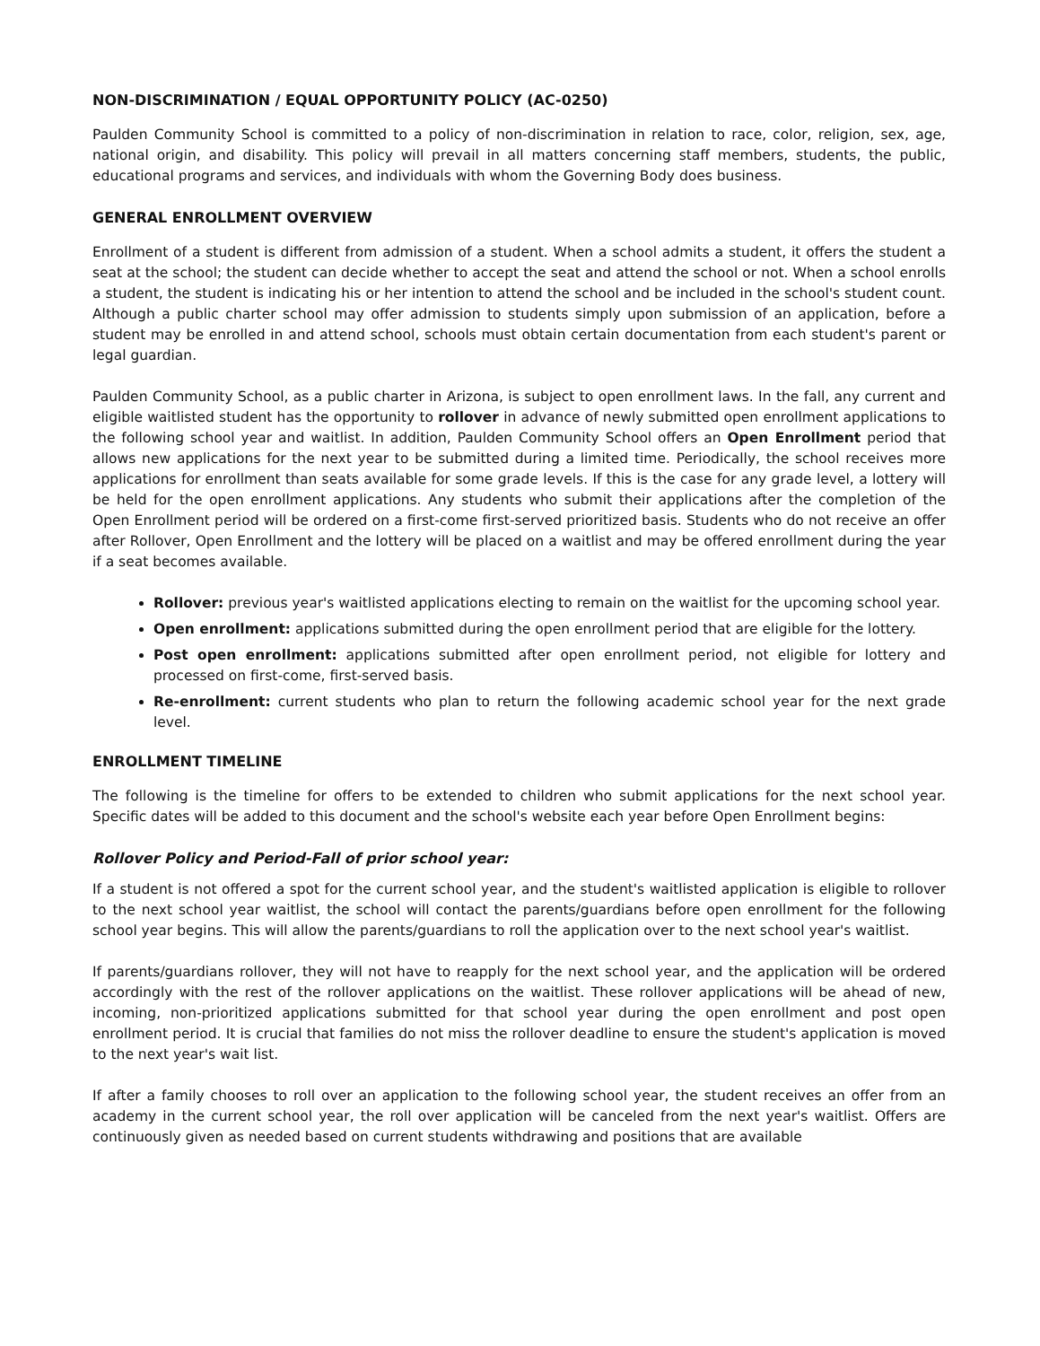NON-DISCRIMINATION / EQUAL OPPORTUNITY POLICY (AC-0250)
Paulden Community School is committed to a policy of non-discrimination in relation to race, color, religion, sex, age, national origin, and disability. This policy will prevail in all matters concerning staff members, students, the public, educational programs and services, and individuals with whom the Governing Body does business.
GENERAL ENROLLMENT OVERVIEW
Enrollment of a student is different from admission of a student. When a school admits a student, it offers the student a seat at the school; the student can decide whether to accept the seat and attend the school or not. When a school enrolls a student, the student is indicating his or her intention to attend the school and be included in the school's student count. Although a public charter school may offer admission to students simply upon submission of an application, before a student may be enrolled in and attend school, schools must obtain certain documentation from each student's parent or legal guardian.
Paulden Community School, as a public charter in Arizona, is subject to open enrollment laws. In the fall, any current and eligible waitlisted student has the opportunity to rollover in advance of newly submitted open enrollment applications to the following school year and waitlist. In addition, Paulden Community School offers an Open Enrollment period that allows new applications for the next year to be submitted during a limited time. Periodically, the school receives more applications for enrollment than seats available for some grade levels. If this is the case for any grade level, a lottery will be held for the open enrollment applications. Any students who submit their applications after the completion of the Open Enrollment period will be ordered on a first-come first-served prioritized basis. Students who do not receive an offer after Rollover, Open Enrollment and the lottery will be placed on a waitlist and may be offered enrollment during the year if a seat becomes available.
Rollover: previous year's waitlisted applications electing to remain on the waitlist for the upcoming school year.
Open enrollment: applications submitted during the open enrollment period that are eligible for the lottery.
Post open enrollment: applications submitted after open enrollment period, not eligible for lottery and processed on first-come, first-served basis.
Re-enrollment: current students who plan to return the following academic school year for the next grade level.
ENROLLMENT TIMELINE
The following is the timeline for offers to be extended to children who submit applications for the next school year. Specific dates will be added to this document and the school's website each year before Open Enrollment begins:
Rollover Policy and Period-Fall of prior school year:
If a student is not offered a spot for the current school year, and the student's waitlisted application is eligible to rollover to the next school year waitlist, the school will contact the parents/guardians before open enrollment for the following school year begins. This will allow the parents/guardians to roll the application over to the next school year's waitlist.
If parents/guardians rollover, they will not have to reapply for the next school year, and the application will be ordered accordingly with the rest of the rollover applications on the waitlist. These rollover applications will be ahead of new, incoming, non-prioritized applications submitted for that school year during the open enrollment and post open enrollment period. It is crucial that families do not miss the rollover deadline to ensure the student's application is moved to the next year's wait list.
If after a family chooses to roll over an application to the following school year, the student receives an offer from an academy in the current school year, the roll over application will be canceled from the next year's waitlist. Offers are continuously given as needed based on current students withdrawing and positions that are available